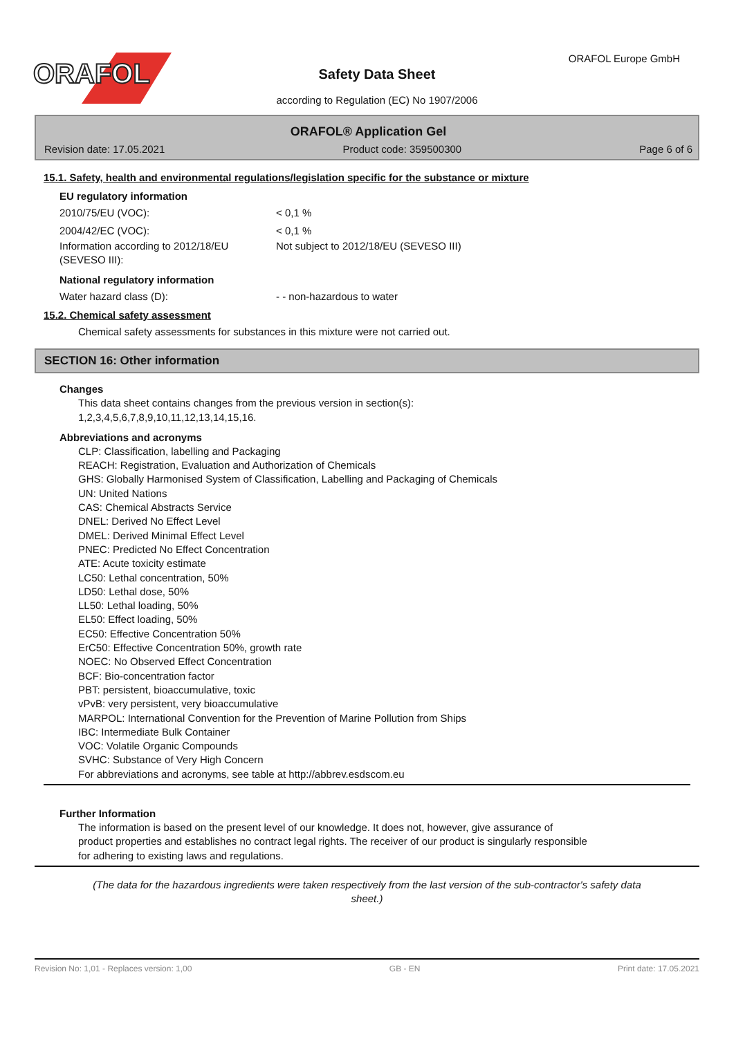ORAFOL
Safety Data Sheet
according to Regulation (EC) No 1907/2006
ORAFOL Europe GmbH
ORAFOL® Application Gel
Revision date: 17.05.2021 Product code: 359500300 Page 6 of 6
15.1. Safety, health and environmental regulations/legislation specific for the substance or mixture
EU regulatory information
2010/75/EU (VOC): < 0,1 %
2004/42/EC (VOC): < 0,1 %
Information according to 2012/18/EU (SEVESO III):
Not subject to 2012/18/EU (SEVESO III)
National regulatory information
Water hazard class (D): - - non-hazardous to water
15.2. Chemical safety assessment
Chemical safety assessments for substances in this mixture were not carried out.
SECTION 16: Other information
Changes
This data sheet contains changes from the previous version in section(s):
1,2,3,4,5,6,7,8,9,10,11,12,13,14,15,16.
Abbreviations and acronyms
CLP: Classification, labelling and Packaging
REACH: Registration, Evaluation and Authorization of Chemicals
GHS: Globally Harmonised System of Classification, Labelling and Packaging of Chemicals
UN: United Nations
CAS: Chemical Abstracts Service
DNEL: Derived No Effect Level
DMEL: Derived Minimal Effect Level
PNEC: Predicted No Effect Concentration
ATE: Acute toxicity estimate
LC50: Lethal concentration, 50%
LD50: Lethal dose, 50%
LL50: Lethal loading, 50%
EL50: Effect loading, 50%
EC50: Effective Concentration 50%
ErC50: Effective Concentration 50%, growth rate
NOEC: No Observed Effect Concentration
BCF: Bio-concentration factor
PBT: persistent, bioaccumulative, toxic
vPvB: very persistent, very bioaccumulative
MARPOL: International Convention for the Prevention of Marine Pollution from Ships
IBC: Intermediate Bulk Container
VOC: Volatile Organic Compounds
SVHC: Substance of Very High Concern
For abbreviations and acronyms, see table at http://abbrev.esdscom.eu
Further Information
The information is based on the present level of our knowledge. It does not, however, give assurance of
product properties and establishes no contract legal rights. The receiver of our product is singularly responsible
for adhering to existing laws and regulations.
(The data for the hazardous ingredients were taken respectively from the last version of the sub-contractor's safety data sheet.)
Revision No: 1,01 - Replaces version: 1,00 GB - EN Print date: 17.05.2021